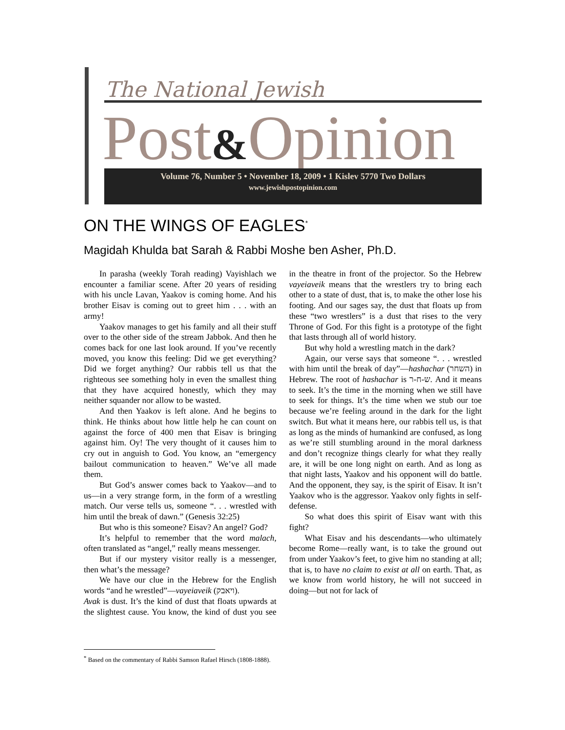The National Jewish
Post&Opinion
Volume 76, Number 5 • November 18, 2009 • 1 Kislev 5770 Two Dollars
www.jewishpostopinion.com
ON THE WINGS OF EAGLES<sup>*</sup>
Magidah Khulda bat Sarah & Rabbi Moshe ben Asher, Ph.D.
In parasha (weekly Torah reading) Vayishlach we encounter a familiar scene. After 20 years of residing with his uncle Lavan, Yaakov is coming home. And his brother Eisav is coming out to greet him . . . with an army!
Yaakov manages to get his family and all their stuff over to the other side of the stream Jabbok. And then he comes back for one last look around. If you’ve recently moved, you know this feeling: Did we get everything? Did we forget anything? Our rabbis tell us that the righteous see something holy in even the smallest thing that they have acquired honestly, which they may neither squander nor allow to be wasted.
And then Yaakov is left alone. And he begins to think. He thinks about how little help he can count on against the force of 400 men that Eisav is bringing against him. Oy! The very thought of it causes him to cry out in anguish to God. You know, an “emergency bailout communication to heaven.” We’ve all made them.
But God’s answer comes back to Yaakov—and to us—in a very strange form, in the form of a wrestling match. Our verse tells us, someone “. . . wrestled with him until the break of dawn.” (Genesis 32:25)
But who is this someone? Eisav? An angel? God?
It’s helpful to remember that the word malach, often translated as “angel,” really means messenger.
But if our mystery visitor really is a messenger, then what’s the message?
We have our clue in the Hebrew for the English words “and he wrestled”—vayeiaveik (ויאבק).
Avak is dust. It’s the kind of dust that floats upwards at the slightest cause. You know, the kind of dust you see in the theatre in front of the projector. So the Hebrew vayeiaveik means that the wrestlers try to bring each other to a state of dust, that is, to make the other lose his footing. And our sages say, the dust that floats up from these “two wrestlers” is a dust that rises to the very Throne of God. For this fight is a prototype of the fight that lasts through all of world history.
But why hold a wrestling match in the dark?
Again, our verse says that someone “. . . wrestled with him until the break of day”—hashachar (השחר) in Hebrew. The root of hashachar is ש-ח-ר. And it means to seek. It’s the time in the morning when we still have to seek for things. It’s the time when we stub our toe because we’re feeling around in the dark for the light switch. But what it means here, our rabbis tell us, is that as long as the minds of humankind are confused, as long as we’re still stumbling around in the moral darkness and don’t recognize things clearly for what they really are, it will be one long night on earth. And as long as that night lasts, Yaakov and his opponent will do battle. And the opponent, they say, is the spirit of Eisav. It isn’t Yaakov who is the aggressor. Yaakov only fights in self-defense.
So what does this spirit of Eisav want with this fight?
What Eisav and his descendants—who ultimately become Rome—really want, is to take the ground out from under Yaakov’s feet, to give him no standing at all; that is, to have no claim to exist at all on earth. That, as we know from world history, he will not succeed in doing—but not for lack of
<sup>*</sup> Based on the commentary of Rabbi Samson Rafael Hirsch (1808-1888).